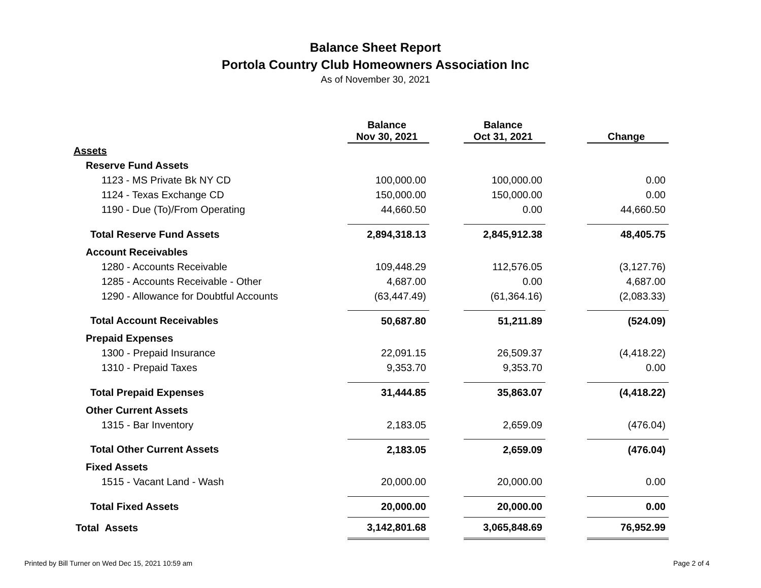Balance Sheet Report
Portola Country Club Homeowners Association Inc
As of November 30, 2021
| | Balance Nov 30, 2021 | | Balance Oct 31, 2021 | | Change |
| Assets | | | | | |
| Reserve Fund Assets | | | | | |
| 1123 - MS Private Bk NY CD | 100,000.00 | | 100,000.00 | | 0.00 |
| 1124 - Texas Exchange CD | 150,000.00 | | 150,000.00 | | 0.00 |
| 1190 - Due (To)/From Operating | 44,660.50 | | 0.00 | | 44,660.50 |
| Total Reserve Fund Assets | 2,894,318.13 | | 2,845,912.38 | | 48,405.75 |
| Account Receivables | | | | | |
| 1280 - Accounts Receivable | 109,448.29 | | 112,576.05 | | (3,127.76) |
| 1285 - Accounts Receivable - Other | 4,687.00 | | 0.00 | | 4,687.00 |
| 1290 - Allowance for Doubtful Accounts | (63,447.49) | | (61,364.16) | | (2,083.33) |
| Total Account Receivables | 50,687.80 | | 51,211.89 | | (524.09) |
| Prepaid Expenses | | | | | |
| 1300 - Prepaid Insurance | 22,091.15 | | 26,509.37 | | (4,418.22) |
| 1310 - Prepaid Taxes | 9,353.70 | | 9,353.70 | | 0.00 |
| Total Prepaid Expenses | 31,444.85 | | 35,863.07 | | (4,418.22) |
| Other Current Assets | | | | | |
| 1315 - Bar Inventory | 2,183.05 | | 2,659.09 | | (476.04) |
| Total Other Current Assets | 2,183.05 | | 2,659.09 | | (476.04) |
| Fixed Assets | | | | | |
| 1515 - Vacant Land - Wash | 20,000.00 | | 20,000.00 | | 0.00 |
| Total Fixed Assets | 20,000.00 | | 20,000.00 | | 0.00 |
| Total Assets | 3,142,801.68 | | 3,065,848.69 | | 76,952.99 |
Printed by Bill Turner on Wed Dec 15, 2021 10:59 am
Page 2 of 4